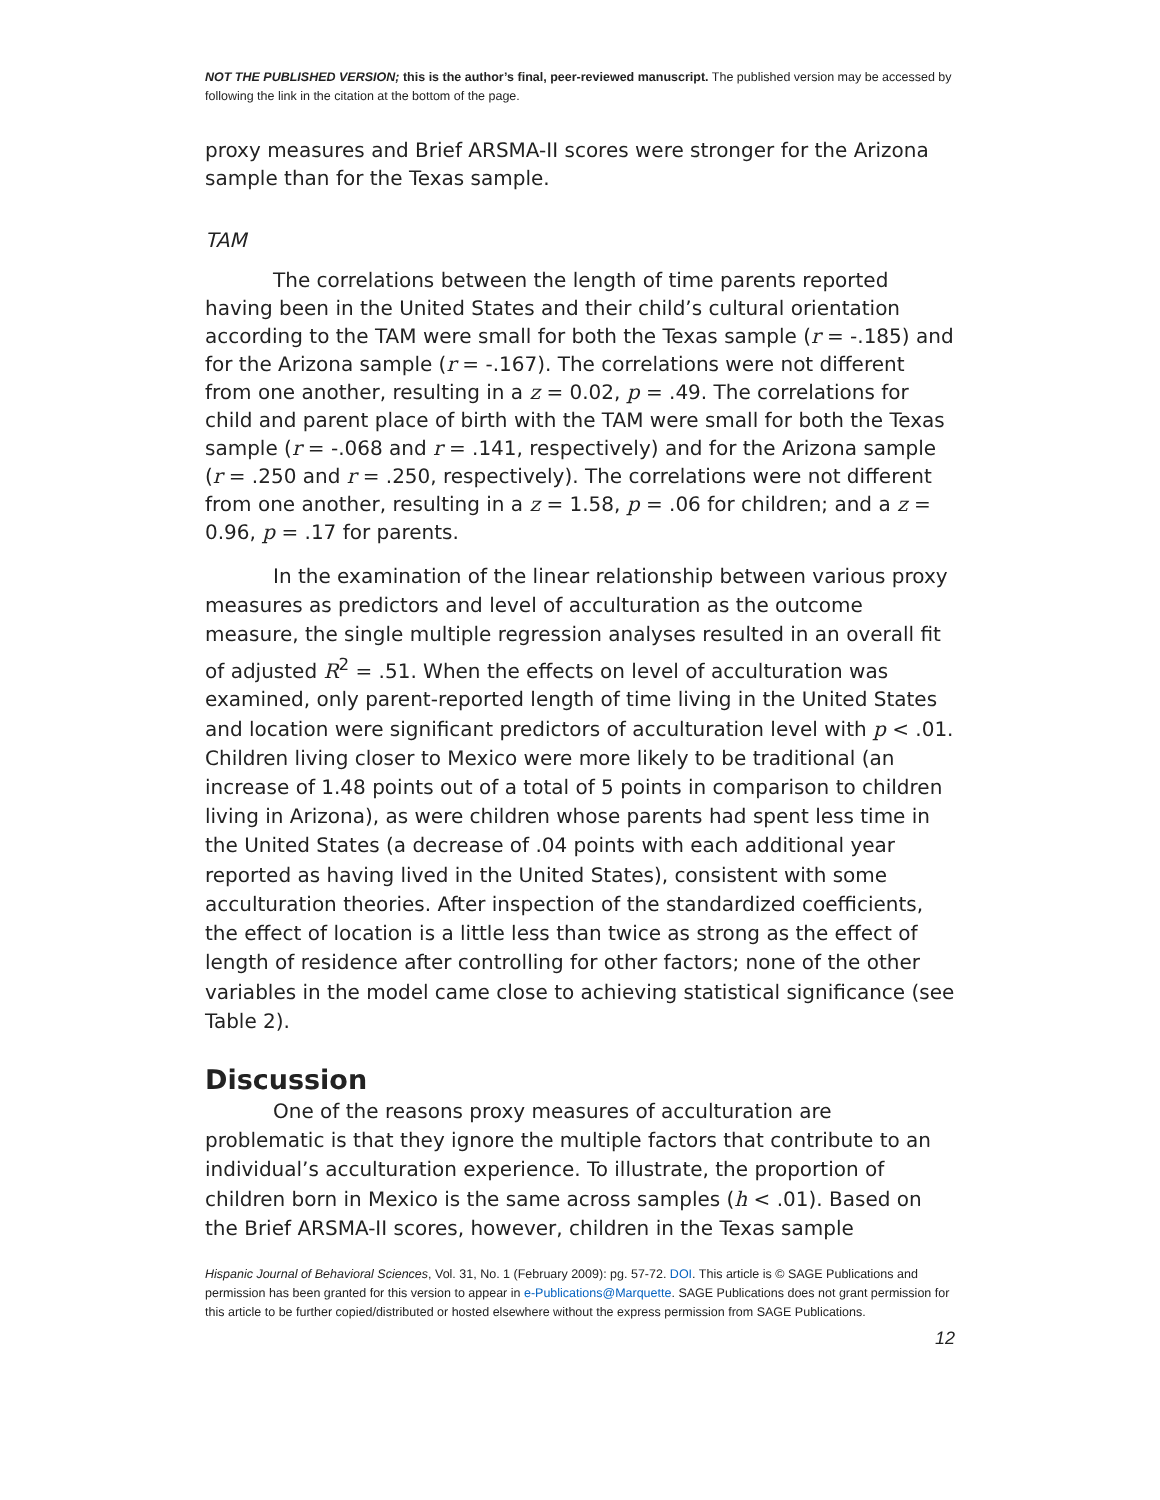NOT THE PUBLISHED VERSION; this is the author’s final, peer-reviewed manuscript. The published version may be accessed by following the link in the citation at the bottom of the page.
proxy measures and Brief ARSMA-II scores were stronger for the Arizona sample than for the Texas sample.
TAM
The correlations between the length of time parents reported having been in the United States and their child’s cultural orientation according to the TAM were small for both the Texas sample (r = -.185) and for the Arizona sample (r = -.167). The correlations were not different from one another, resulting in a z = 0.02, p = .49. The correlations for child and parent place of birth with the TAM were small for both the Texas sample (r = -.068 and r = .141, respectively) and for the Arizona sample (r = .250 and r = .250, respectively). The correlations were not different from one another, resulting in a z = 1.58, p = .06 for children; and a z = 0.96, p = .17 for parents.
In the examination of the linear relationship between various proxy measures as predictors and level of acculturation as the outcome measure, the single multiple regression analyses resulted in an overall fit of adjusted R<sup>2</sup> = .51. When the effects on level of acculturation was examined, only parent-reported length of time living in the United States and location were significant predictors of acculturation level with p < .01. Children living closer to Mexico were more likely to be traditional (an increase of 1.48 points out of a total of 5 points in comparison to children living in Arizona), as were children whose parents had spent less time in the United States (a decrease of .04 points with each additional year reported as having lived in the United States), consistent with some acculturation theories. After inspection of the standardized coefficients, the effect of location is a little less than twice as strong as the effect of length of residence after controlling for other factors; none of the other variables in the model came close to achieving statistical significance (see Table 2).
Discussion
One of the reasons proxy measures of acculturation are problematic is that they ignore the multiple factors that contribute to an individual’s acculturation experience. To illustrate, the proportion of children born in Mexico is the same across samples (h < .01). Based on the Brief ARSMA-II scores, however, children in the Texas sample
Hispanic Journal of Behavioral Sciences, Vol. 31, No. 1 (February 2009): pg. 57-72. DOI. This article is © SAGE Publications and permission has been granted for this version to appear in e-Publications@Marquette. SAGE Publications does not grant permission for this article to be further copied/distributed or hosted elsewhere without the express permission from SAGE Publications.
12